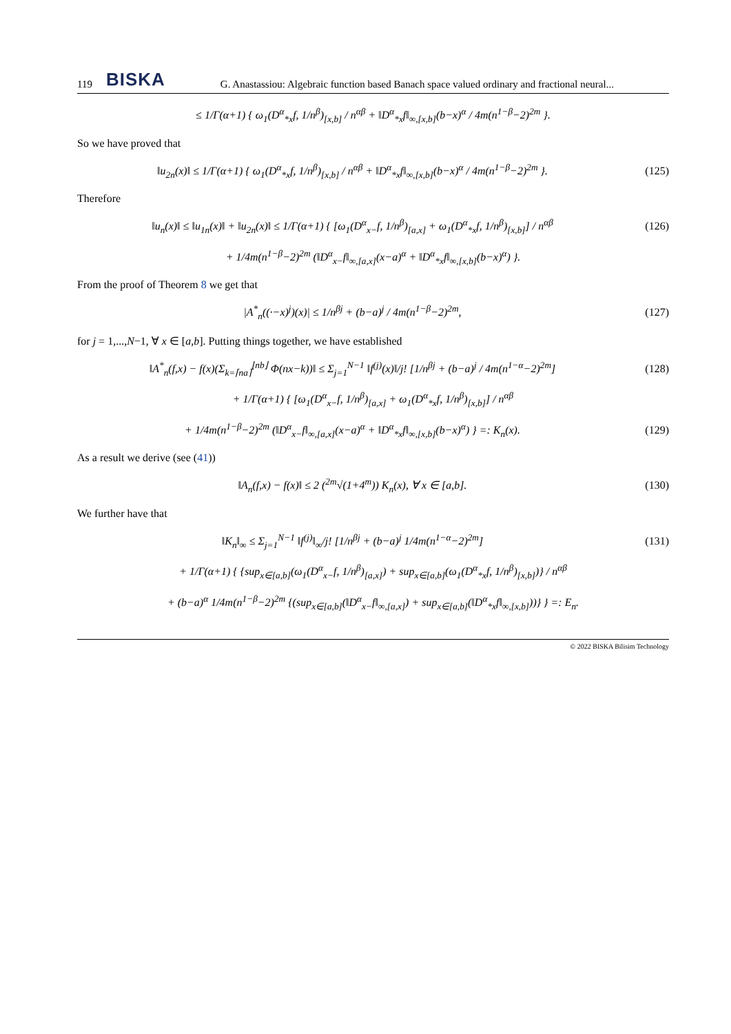119 BISKA G. Anastassiou: Algebraic function based Banach space valued ordinary and fractional neural...
≤ 1/Γ(α+1) { ω<sub>1</sub>(D<sup>α</sup><sub>*x</sub>f, 1/n<sup>β</sup>)<sub>[x,b]</sub> / n<sup>αβ</sup> + ‖D<sup>α</sup><sub>*x</sub>f‖<sub>∞,[x,b]</sub>(b−x)<sup>α</sup> / 4m(n<sup>1−β</sup>−2)<sup>2m</sup> }.
So we have proved that
‖u<sub>2n</sub>(x)‖ ≤ 1/Γ(α+1) { ω<sub>1</sub>(D<sup>α</sup><sub>*x</sub>f, 1/n<sup>β</sup>)<sub>[x,b]</sub> / n<sup>αβ</sup> + ‖D<sup>α</sup><sub>*x</sub>f‖<sub>∞,[x,b]</sub>(b−x)<sup>α</sup> / 4m(n<sup>1−β</sup>−2)<sup>2m</sup> }.
(125)
Therefore
‖u<sub>n</sub>(x)‖ ≤ ‖u<sub>1n</sub>(x)‖ + ‖u<sub>2n</sub>(x)‖ ≤ 1/Γ(α+1) { [ω<sub>1</sub>(D<sup>α</sup><sub>x−</sub>f, 1/n<sup>β</sup>)<sub>[a,x]</sub> + ω<sub>1</sub>(D<sup>α</sup><sub>*x</sub>f, 1/n<sup>β</sup>)<sub>[x,b]</sub>] / n<sup>αβ</sup>
(126)
+ 1/4m(n<sup>1−β</sup>−2)<sup>2m</sup> (‖D<sup>α</sup><sub>x−</sub>f‖<sub>∞,[a,x]</sub>(x−a)<sup>α</sup> + ‖D<sup>α</sup><sub>*x</sub>f‖<sub>∞,[x,b]</sub>(b−x)<sup>α</sup>) }.
From the proof of Theorem 8 we get that
|A<sup>*</sup><sub>n</sub>((·−x)<sup>j</sup>)(x)| ≤ 1/n<sup>βj</sup> + (b−a)<sup>j</sup> / 4m(n<sup>1−β</sup>−2)<sup>2m</sup>,
(127)
for j = 1,...,N−1, ∀ x ∈ [a,b]. Putting things together, we have established
‖A<sup>*</sup><sub>n</sub>(f,x) − f(x)(Σ<sub>k=⌈na⌉</sub><sup>⌊nb⌋</sup> Φ(nx−k))‖ ≤ Σ<sub>j=1</sub><sup>N−1</sup> ‖f<sup>(j)</sup>(x)‖/j! [1/n<sup>βj</sup> + (b−a)<sup>j</sup> / 4m(n<sup>1−α</sup>−2)<sup>2m</sup>]
(128)
+ 1/Γ(α+1) { [ω<sub>1</sub>(D<sup>α</sup><sub>x−</sub>f, 1/n<sup>β</sup>)<sub>[a,x]</sub> + ω<sub>1</sub>(D<sup>α</sup><sub>*x</sub>f, 1/n<sup>β</sup>)<sub>[x,b]</sub>] / n<sup>αβ</sup>
+ 1/4m(n<sup>1−β</sup>−2)<sup>2m</sup> (‖D<sup>α</sup><sub>x−</sub>f‖<sub>∞,[a,x]</sub>(x−a)<sup>α</sup> + ‖D<sup>α</sup><sub>*x</sub>f‖<sub>∞,[x,b]</sub>(b−x)<sup>α</sup>) } =: K<sub>n</sub>(x).
(129)
As a result we derive (see (41))
‖A<sub>n</sub>(f,x) − f(x)‖ ≤ 2 (<sup>2m</sup>√(1+4<sup>m</sup>)) K<sub>n</sub>(x), ∀ x ∈ [a,b].
(130)
We further have that
‖K<sub>n</sub>‖<sub>∞</sub> ≤ Σ<sub>j=1</sub><sup>N−1</sup> ‖f<sup>(j)</sup>‖<sub>∞</sub>/j! [1/n<sup>βj</sup> + (b−a)<sup>j</sup> 1/4m(n<sup>1−α</sup>−2)<sup>2m</sup>]
(131)
+ 1/Γ(α+1) { {sup<sub>x∈[a,b]</sub>(ω<sub>1</sub>(D<sup>α</sup><sub>x−</sub>f, 1/n<sup>β</sup>)<sub>[a,x]</sub>) + sup<sub>x∈[a,b]</sub>(ω<sub>1</sub>(D<sup>α</sup><sub>*x</sub>f, 1/n<sup>β</sup>)<sub>[x,b]</sub>)} / n<sup>αβ</sup>
+ (b−a)<sup>α</sup> 1/4m(n<sup>1−β</sup>−2)<sup>2m</sup> {(sup<sub>x∈[a,b]</sub>(‖D<sup>α</sup><sub>x−</sub>f‖<sub>∞,[a,x]</sub>) + sup<sub>x∈[a,b]</sub>(‖D<sup>α</sup><sub>*x</sub>f‖<sub>∞,[x,b]</sub>))} } =: E<sub>n</sub>.
© 2022 BISKA Bilisim Technology